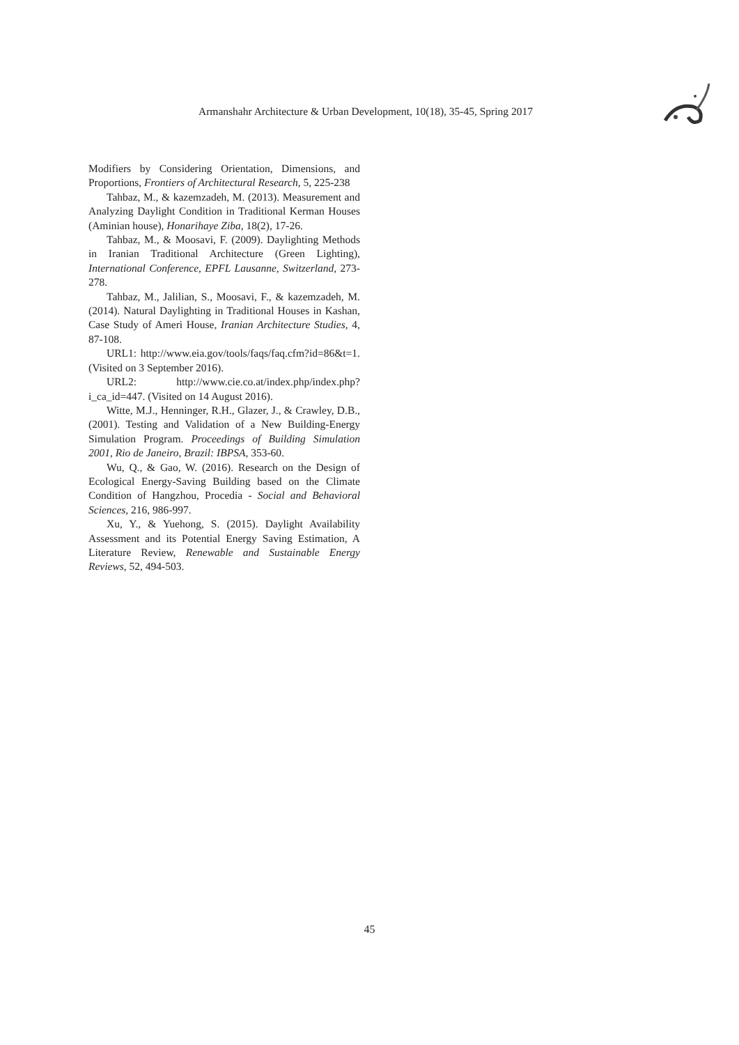Armanshahr Architecture & Urban Development, 10(18), 35-45, Spring 2017
Modifiers by Considering Orientation, Dimensions, and Proportions, Frontiers of Architectural Research, 5, 225-238
Tahbaz, M., & kazemzadeh, M. (2013). Measurement and Analyzing Daylight Condition in Traditional Kerman Houses (Aminian house), Honarihaye Ziba, 18(2), 17-26.
Tahbaz, M., & Moosavi, F. (2009). Daylighting Methods in Iranian Traditional Architecture (Green Lighting), International Conference, EPFL Lausanne, Switzerland, 273-278.
Tahbaz, M., Jalilian, S., Moosavi, F., & kazemzadeh, M. (2014). Natural Daylighting in Traditional Houses in Kashan, Case Study of Ameri House, Iranian Architecture Studies, 4, 87-108.
URL1: http://www.eia.gov/tools/faqs/faq.cfm?id=86&t=1. (Visited on 3 September 2016).
URL2: http://www.cie.co.at/index.php/index.php?i_ca_id=447. (Visited on 14 August 2016).
Witte, M.J., Henninger, R.H., Glazer, J., & Crawley, D.B., (2001). Testing and Validation of a New Building-Energy Simulation Program. Proceedings of Building Simulation 2001, Rio de Janeiro, Brazil: IBPSA, 353-60.
Wu, Q., & Gao, W. (2016). Research on the Design of Ecological Energy-Saving Building based on the Climate Condition of Hangzhou, Procedia - Social and Behavioral Sciences, 216, 986-997.
Xu, Y., & Yuehong, S. (2015). Daylight Availability Assessment and its Potential Energy Saving Estimation, A Literature Review, Renewable and Sustainable Energy Reviews, 52, 494-503.
45